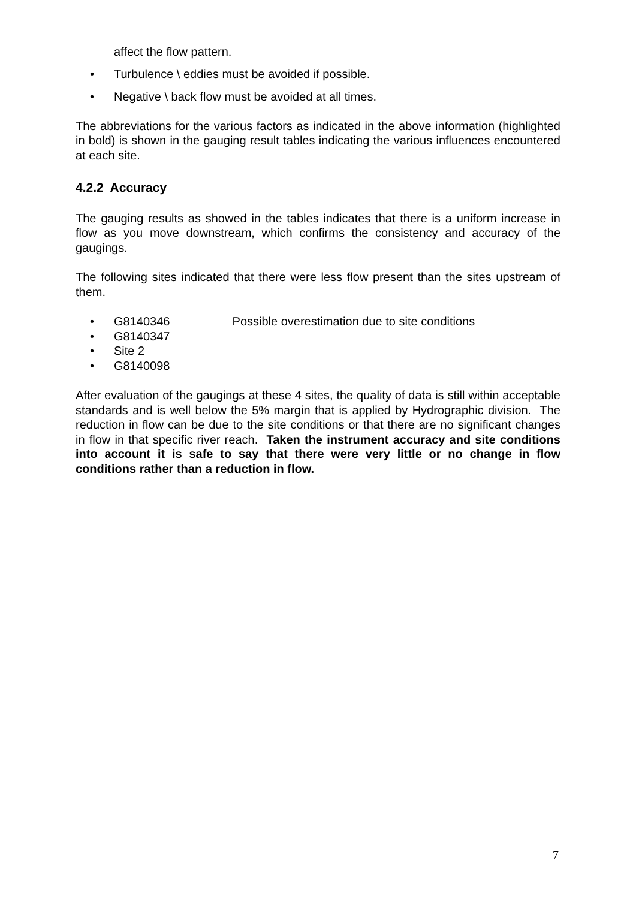affect the flow pattern.
• Turbulence \ eddies must be avoided if possible.
• Negative \ back flow must be avoided at all times.
The abbreviations for the various factors as indicated in the above information (highlighted in bold) is shown in the gauging result tables indicating the various influences encountered at each site.
4.2.2 Accuracy
The gauging results as showed in the tables indicates that there is a uniform increase in flow as you move downstream, which confirms the consistency and accuracy of the gaugings.
The following sites indicated that there were less flow present than the sites upstream of them.
• G8140346 Possible overestimation due to site conditions
• G8140347
• Site 2
• G8140098
After evaluation of the gaugings at these 4 sites, the quality of data is still within acceptable standards and is well below the 5% margin that is applied by Hydrographic division. The reduction in flow can be due to the site conditions or that there are no significant changes in flow in that specific river reach. Taken the instrument accuracy and site conditions into account it is safe to say that there were very little or no change in flow conditions rather than a reduction in flow.
7